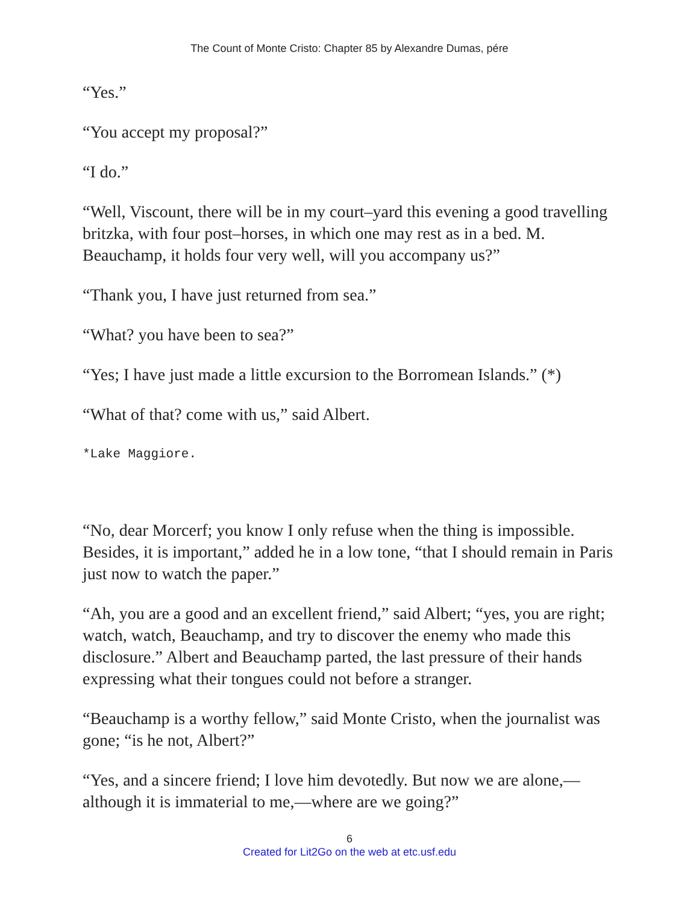The Count of Monte Cristo: Chapter 85 by Alexandre Dumas, pére
“Yes.”
“You accept my proposal?”
“I do.”
“Well, Viscount, there will be in my court–yard this evening a good travelling britzka, with four post–horses, in which one may rest as in a bed. M. Beauchamp, it holds four very well, will you accompany us?”
“Thank you, I have just returned from sea.”
“What? you have been to sea?”
“Yes; I have just made a little excursion to the Borromean Islands.” (*)
“What of that? come with us,” said Albert.
*Lake Maggiore.
“No, dear Morcerf; you know I only refuse when the thing is impossible. Besides, it is important,” added he in a low tone, “that I should remain in Paris just now to watch the paper.”
“Ah, you are a good and an excellent friend,” said Albert; “yes, you are right; watch, watch, Beauchamp, and try to discover the enemy who made this disclosure.” Albert and Beauchamp parted, the last pressure of their hands expressing what their tongues could not before a stranger.
“Beauchamp is a worthy fellow,” said Monte Cristo, when the journalist was gone; “is he not, Albert?”
“Yes, and a sincere friend; I love him devotedly. But now we are alone,—although it is immaterial to me,—where are we going?”
6
Created for Lit2Go on the web at etc.usf.edu